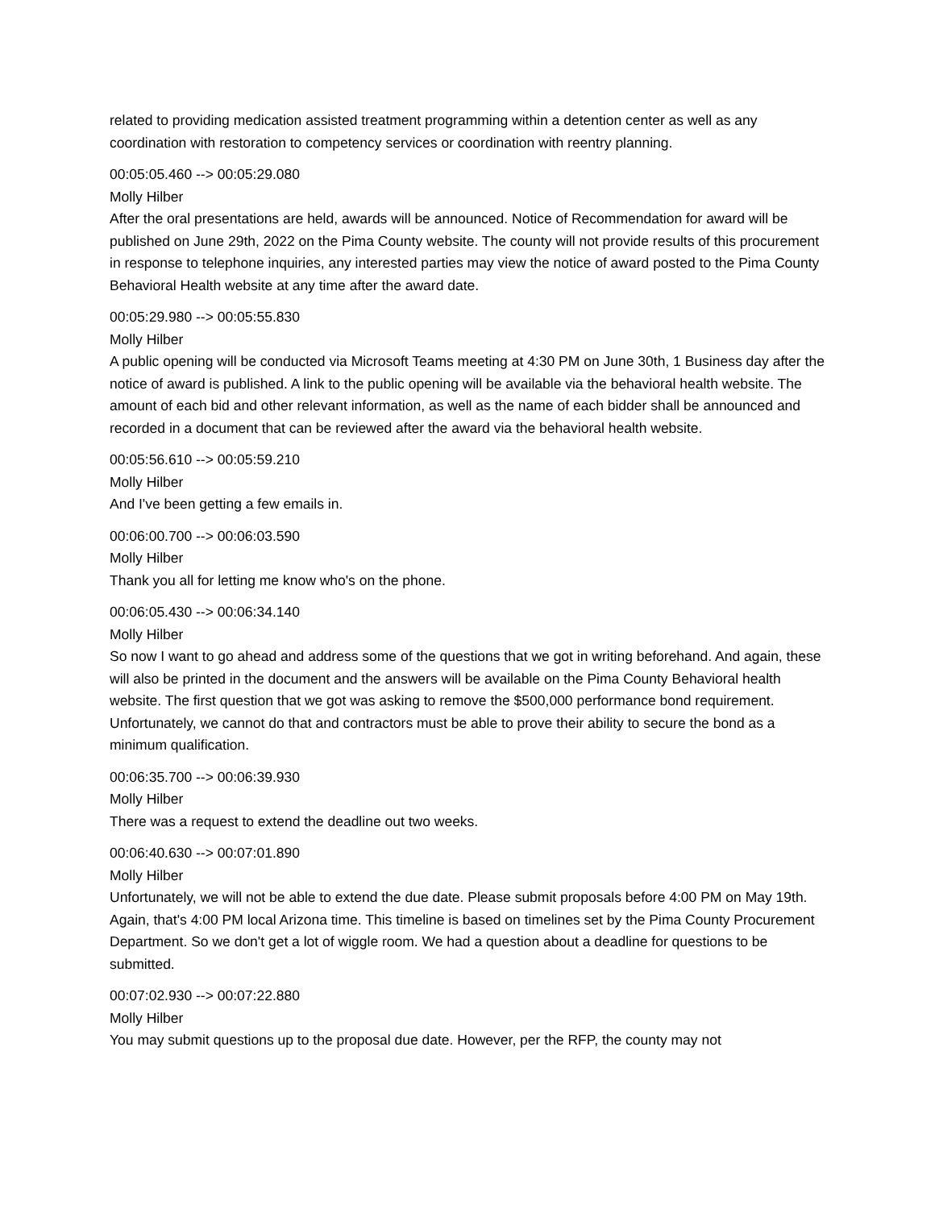related to providing medication assisted treatment programming within a detention center as well as any coordination with restoration to competency services or coordination with reentry planning.
00:05:05.460 --> 00:05:29.080
Molly Hilber
After the oral presentations are held, awards will be announced. Notice of Recommendation for award will be published on June 29th, 2022 on the Pima County website. The county will not provide results of this procurement in response to telephone inquiries, any interested parties may view the notice of award posted to the Pima County Behavioral Health website at any time after the award date.
00:05:29.980 --> 00:05:55.830
Molly Hilber
A public opening will be conducted via Microsoft Teams meeting at 4:30 PM on June 30th, 1 Business day after the notice of award is published. A link to the public opening will be available via the behavioral health website. The amount of each bid and other relevant information, as well as the name of each bidder shall be announced and recorded in a document that can be reviewed after the award via the behavioral health website.
00:05:56.610 --> 00:05:59.210
Molly Hilber
And I've been getting a few emails in.
00:06:00.700 --> 00:06:03.590
Molly Hilber
Thank you all for letting me know who's on the phone.
00:06:05.430 --> 00:06:34.140
Molly Hilber
So now I want to go ahead and address some of the questions that we got in writing beforehand. And again, these will also be printed in the document and the answers will be available on the Pima County Behavioral health website. The first question that we got was asking to remove the $500,000 performance bond requirement. Unfortunately, we cannot do that and contractors must be able to prove their ability to secure the bond as a minimum qualification.
00:06:35.700 --> 00:06:39.930
Molly Hilber
There was a request to extend the deadline out two weeks.
00:06:40.630 --> 00:07:01.890
Molly Hilber
Unfortunately, we will not be able to extend the due date. Please submit proposals before 4:00 PM on May 19th. Again, that's 4:00 PM local Arizona time. This timeline is based on timelines set by the Pima County Procurement Department. So we don't get a lot of wiggle room. We had a question about a deadline for questions to be submitted.
00:07:02.930 --> 00:07:22.880
Molly Hilber
You may submit questions up to the proposal due date. However, per the RFP, the county may not